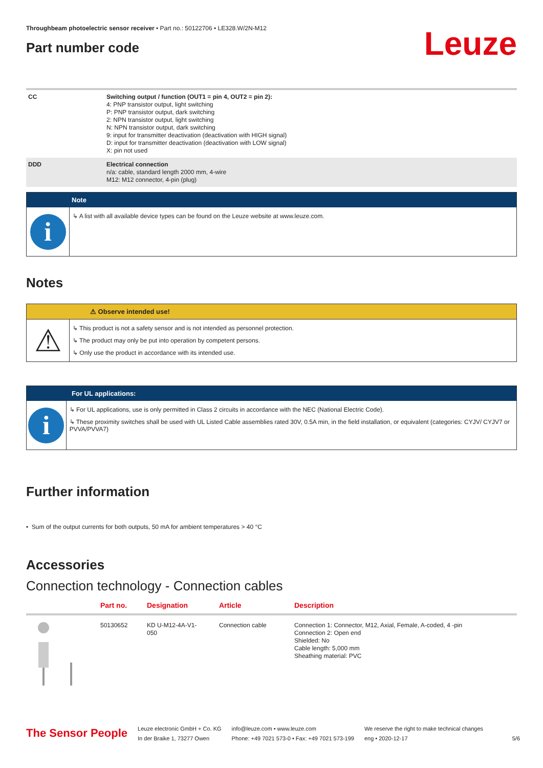Throughbeam photoelectric sensor receiver • Part no.: 50122706 • LE328.W/2N-M12
Part number code
Leuze
| CC | Switching output / function (OUT1 = pin 4, OUT2 = pin 2): 4: PNP transistor output, light switching P: PNP transistor output, dark switching 2: NPN transistor output, light switching N: NPN transistor output, dark switching 9: input for transmitter deactivation (deactivation with HIGH signal) D: input for transmitter deactivation (deactivation with LOW signal) X: pin not used |
| DDD | Electrical connection n/a: cable, standard length 2000 mm, 4-wire M12: M12 connector, 4-pin (plug) |
Note
i
↳ A list with all available device types can be found on the Leuze website at www.leuze.com.
Notes
⚠ Observe intended use!
⚠
↳ This product is not a safety sensor and is not intended as personnel protection.
↳ The product may only be put into operation by competent persons.
↳ Only use the product in accordance with its intended use.
For UL applications:
i
↳ For UL applications, use is only permitted in Class 2 circuits in accordance with the NEC (National Electric Code).
↳ These proximity switches shall be used with UL Listed Cable assemblies rated 30V, 0.5A min, in the field installation, or equivalent (categories: CYJV/ CYJV7 or PVVA/PVVA7)
Further information
• Sum of the output currents for both outputs, 50 mA for ambient temperatures > 40 °C
Accessories
Connection technology - Connection cables
| | Part no. | Designation | Article | Description |
| --- | --- | --- | --- | --- |
| | 50130652 | KD U-M12-4A-V1- 050 | Connection cable | Connection 1: Connector, M12, Axial, Female, A-coded, 4 -pin Connection 2: Open end Shielded: No Cable length: 5,000 mm Sheathing material: PVC |
The Sensor People
Leuze electronic GmbH + Co. KG
In der Braike 1, 73277 Owen
info@leuze.com • www.leuze.com
Phone: +49 7021 573-0 • Fax: +49 7021 573-199
We reserve the right to make technical changes
eng • 2020-12-17
5/6